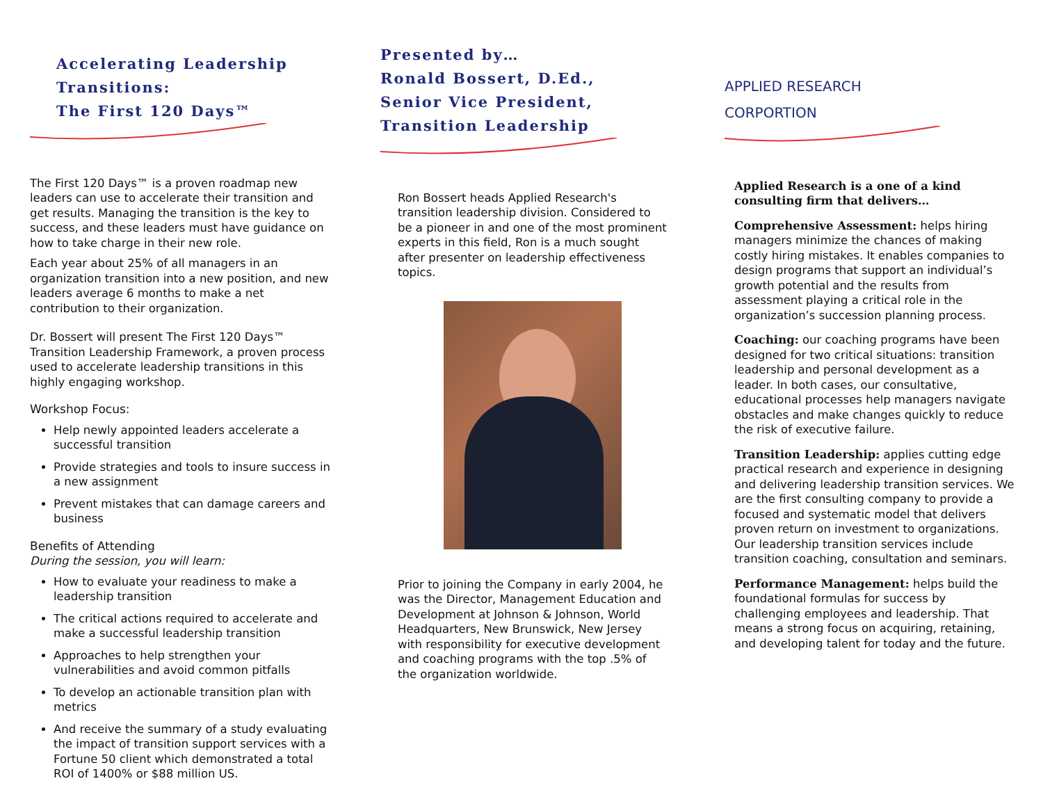Accelerating Leadership Transitions:
The First 120 Days™
The First 120 Days™ is a proven roadmap new leaders can use to accelerate their transition and get results. Managing the transition is the key to success, and these leaders must have guidance on how to take charge in their new role.
Each year about 25% of all managers in an organization transition into a new position, and new leaders average 6 months to make a net contribution to their organization.
Dr. Bossert will present The First 120 Days™ Transition Leadership Framework, a proven process used to accelerate leadership transitions in this highly engaging workshop.
Workshop Focus:
Help newly appointed leaders accelerate a successful transition
Provide strategies and tools to insure success in a new assignment
Prevent mistakes that can damage careers and business
Benefits of Attending
During the session, you will learn:
How to evaluate your readiness to make a leadership transition
The critical actions required to accelerate and make a successful leadership transition
Approaches to help strengthen your vulnerabilities and avoid common pitfalls
To develop an actionable transition plan with metrics
And receive the summary of a study evaluating the impact of transition support services with a Fortune 50 client which demonstrated a total ROI of 1400% or $88 million US.
Presented by…
Ronald Bossert, D.Ed.,
Senior Vice President,
Transition Leadership
Ron Bossert heads Applied Research's transition leadership division. Considered to be a pioneer in and one of the most prominent experts in this field, Ron is a much sought after presenter on leadership effectiveness topics.
Prior to joining the Company in early 2004, he was the Director, Management Education and Development at Johnson & Johnson, World Headquarters, New Brunswick, New Jersey with responsibility for executive development and coaching programs with the top .5% of the organization worldwide.
APPLIED RESEARCH
CORPORTION
Applied Research is a one of a kind consulting firm that delivers…
Comprehensive Assessment: helps hiring managers minimize the chances of making costly hiring mistakes. It enables companies to design programs that support an individual’s growth potential and the results from assessment playing a critical role in the organization’s succession planning process.
Coaching: our coaching programs have been designed for two critical situations: transition leadership and personal development as a leader. In both cases, our consultative, educational processes help managers navigate obstacles and make changes quickly to reduce the risk of executive failure.
Transition Leadership: applies cutting edge practical research and experience in designing and delivering leadership transition services. We are the first consulting company to provide a focused and systematic model that delivers proven return on investment to organizations. Our leadership transition services include transition coaching, consultation and seminars.
Performance Management: helps build the foundational formulas for success by challenging employees and leadership. That means a strong focus on acquiring, retaining, and developing talent for today and the future.